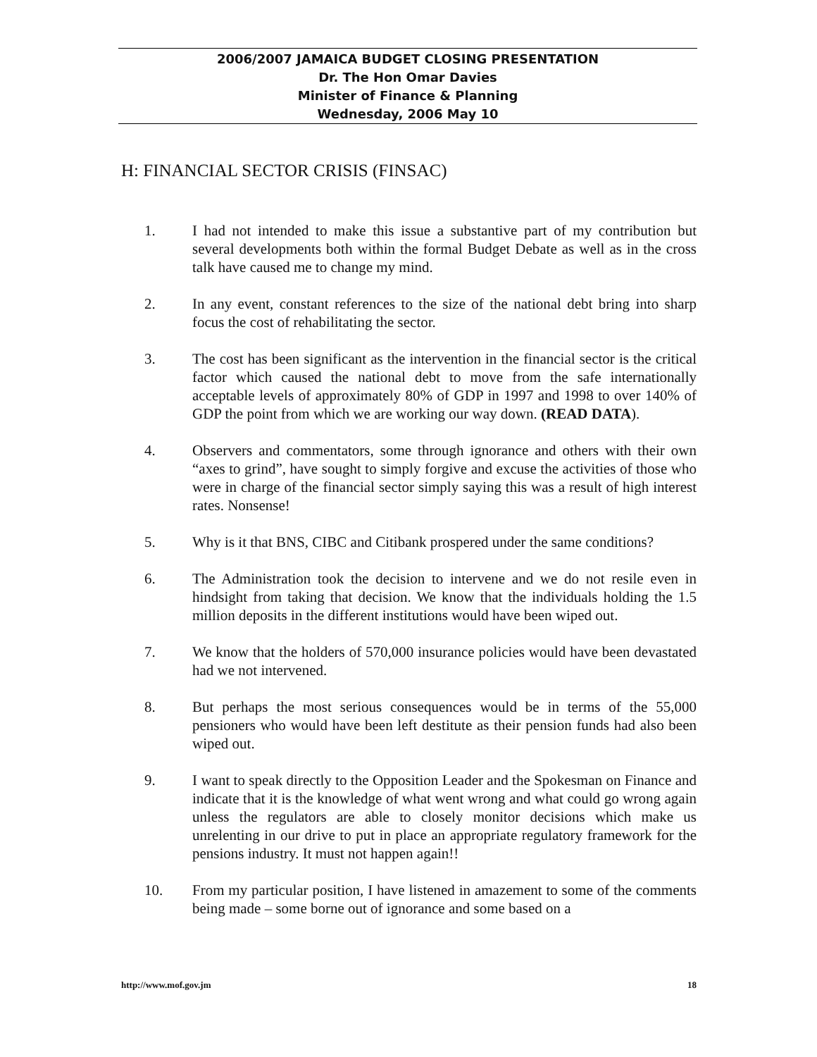2006/2007 JAMAICA BUDGET CLOSING PRESENTATION
Dr. The Hon Omar Davies
Minister of Finance & Planning
Wednesday, 2006 May 10
H: FINANCIAL SECTOR CRISIS (FINSAC)
1. I had not intended to make this issue a substantive part of my contribution but several developments both within the formal Budget Debate as well as in the cross talk have caused me to change my mind.
2. In any event, constant references to the size of the national debt bring into sharp focus the cost of rehabilitating the sector.
3. The cost has been significant as the intervention in the financial sector is the critical factor which caused the national debt to move from the safe internationally acceptable levels of approximately 80% of GDP in 1997 and 1998 to over 140% of GDP the point from which we are working our way down. (READ DATA).
4. Observers and commentators, some through ignorance and others with their own “axes to grind”, have sought to simply forgive and excuse the activities of those who were in charge of the financial sector simply saying this was a result of high interest rates. Nonsense!
5. Why is it that BNS, CIBC and Citibank prospered under the same conditions?
6. The Administration took the decision to intervene and we do not resile even in hindsight from taking that decision. We know that the individuals holding the 1.5 million deposits in the different institutions would have been wiped out.
7. We know that the holders of 570,000 insurance policies would have been devastated had we not intervened.
8. But perhaps the most serious consequences would be in terms of the 55,000 pensioners who would have been left destitute as their pension funds had also been wiped out.
9. I want to speak directly to the Opposition Leader and the Spokesman on Finance and indicate that it is the knowledge of what went wrong and what could go wrong again unless the regulators are able to closely monitor decisions which make us unrelenting in our drive to put in place an appropriate regulatory framework for the pensions industry. It must not happen again!!
10. From my particular position, I have listened in amazement to some of the comments being made – some borne out of ignorance and some based on a
http://www.mof.gov.jm 18